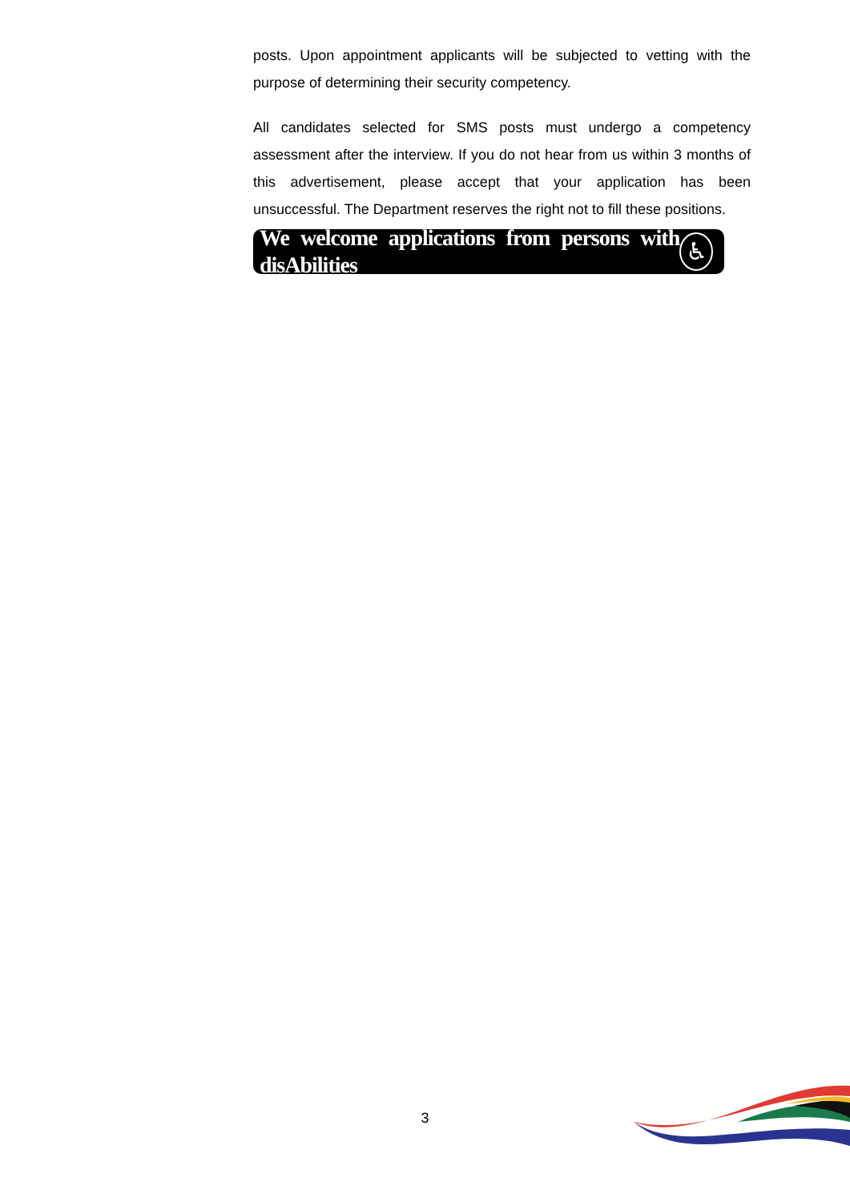posts. Upon appointment applicants will be subjected to vetting with the purpose of determining their security competency.
All candidates selected for SMS posts must undergo a competency assessment after the interview. If you do not hear from us within 3 months of this advertisement, please accept that your application has been unsuccessful. The Department reserves the right not to fill these positions.
We welcome applications from persons with disAbilities ♿
3